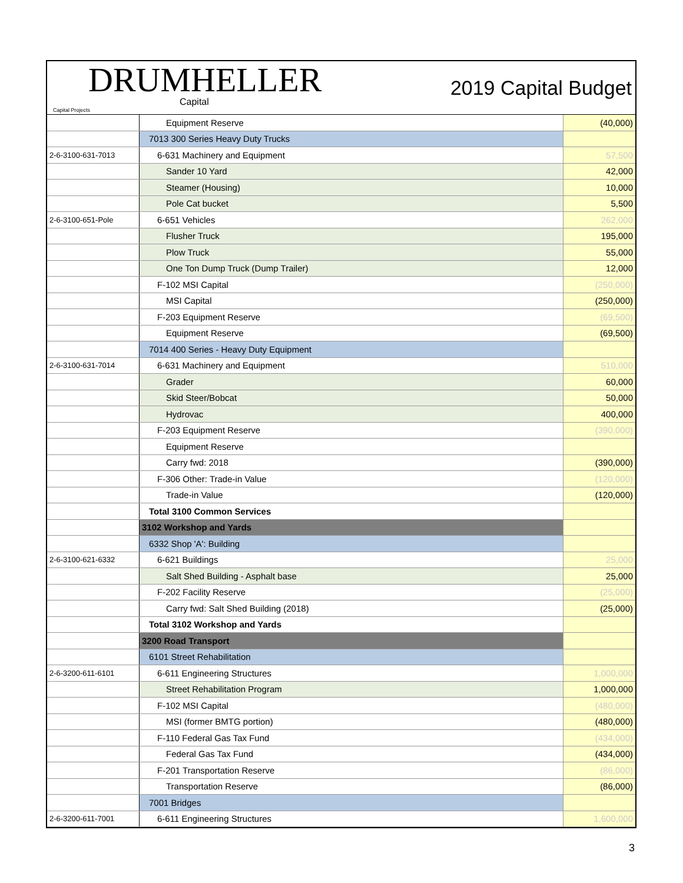DRUMHELLER
Capital
Capital Projects
2019 Capital Budget
| | Equipment Reserve | (40,000) |
| | 7013 300 Series Heavy Duty Trucks | |
| 2-6-3100-631-7013 | 6-631 Machinery and Equipment | 57,500 |
| | Sander 10 Yard | 42,000 |
| | Steamer (Housing) | 10,000 |
| | Pole Cat bucket | 5,500 |
| 2-6-3100-651-Pole | 6-651 Vehicles | 262,000 |
| | Flusher Truck | 195,000 |
| | Plow Truck | 55,000 |
| | One Ton Dump Truck (Dump Trailer) | 12,000 |
| | F-102 MSI Capital | (250,000) |
| | MSI Capital | (250,000) |
| | F-203 Equipment Reserve | (69,500) |
| | Equipment Reserve | (69,500) |
| | 7014 400 Series - Heavy Duty Equipment | |
| 2-6-3100-631-7014 | 6-631 Machinery and Equipment | 510,000 |
| | Grader | 60,000 |
| | Skid Steer/Bobcat | 50,000 |
| | Hydrovac | 400,000 |
| | F-203 Equipment Reserve | (390,000) |
| | Equipment Reserve | |
| | Carry fwd: 2018 | (390,000) |
| | F-306 Other: Trade-in Value | (120,000) |
| | Trade-in Value | (120,000) |
| | Total 3100 Common Services | |
| | 3102 Workshop and Yards | |
| | 6332 Shop 'A': Building | |
| 2-6-3100-621-6332 | 6-621 Buildings | 25,000 |
| | Salt Shed Building - Asphalt base | 25,000 |
| | F-202 Facility Reserve | (25,000) |
| | Carry fwd: Salt Shed Building (2018) | (25,000) |
| | Total 3102 Workshop and Yards | |
| | 3200 Road Transport | |
| | 6101 Street Rehabilitation | |
| 2-6-3200-611-6101 | 6-611 Engineering Structures | 1,000,000 |
| | Street Rehabilitation Program | 1,000,000 |
| | F-102 MSI Capital | (480,000) |
| | MSI (former BMTG portion) | (480,000) |
| | F-110 Federal Gas Tax Fund | (434,000) |
| | Federal Gas Tax Fund | (434,000) |
| | F-201 Transportation Reserve | (86,000) |
| | Transportation Reserve | (86,000) |
| | 7001 Bridges | |
| 2-6-3200-611-7001 | 6-611 Engineering Structures | 1,600,000 |
3